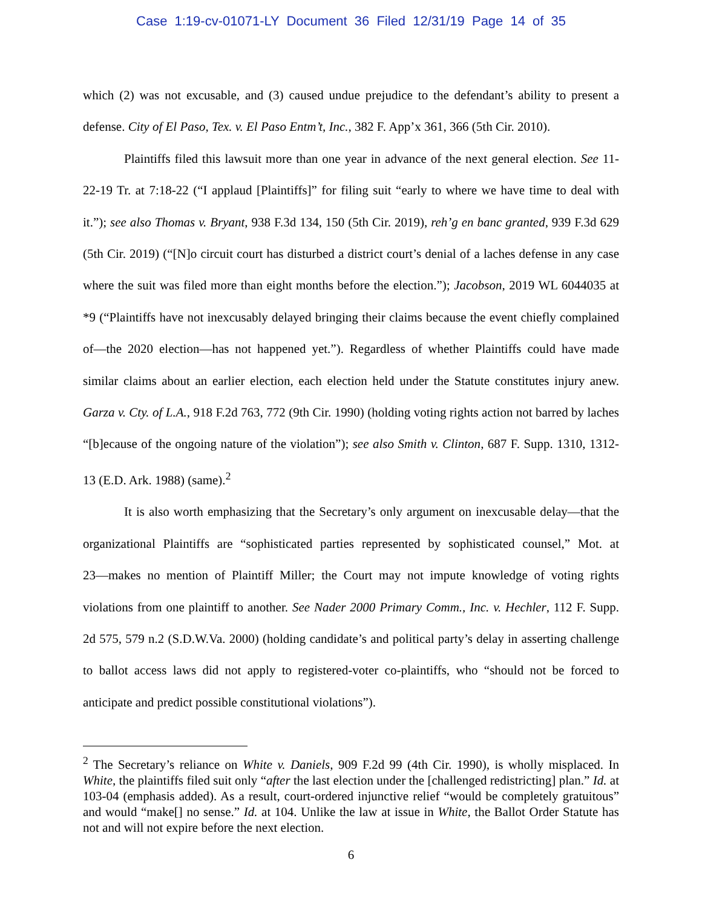Case 1:19-cv-01071-LY Document 36 Filed 12/31/19 Page 14 of 35
which (2) was not excusable, and (3) caused undue prejudice to the defendant’s ability to present a defense. City of El Paso, Tex. v. El Paso Entm’t, Inc., 382 F. App’x 361, 366 (5th Cir. 2010).
Plaintiffs filed this lawsuit more than one year in advance of the next general election. See 11-22-19 Tr. at 7:18-22 (“I applaud [Plaintiffs]” for filing suit “early to where we have time to deal with it.”); see also Thomas v. Bryant, 938 F.3d 134, 150 (5th Cir. 2019), reh’g en banc granted, 939 F.3d 629 (5th Cir. 2019) (“[N]o circuit court has disturbed a district court’s denial of a laches defense in any case where the suit was filed more than eight months before the election.”); Jacobson, 2019 WL 6044035 at *9 (“Plaintiffs have not inexcusably delayed bringing their claims because the event chiefly complained of—the 2020 election—has not happened yet.”). Regardless of whether Plaintiffs could have made similar claims about an earlier election, each election held under the Statute constitutes injury anew. Garza v. Cty. of L.A., 918 F.2d 763, 772 (9th Cir. 1990) (holding voting rights action not barred by laches “[b]ecause of the ongoing nature of the violation”); see also Smith v. Clinton, 687 F. Supp. 1310, 1312-13 (E.D. Ark. 1988) (same).<sup>2</sup>
It is also worth emphasizing that the Secretary’s only argument on inexcusable delay―that the organizational Plaintiffs are “sophisticated parties represented by sophisticated counsel,” Mot. at 23―makes no mention of Plaintiff Miller; the Court may not impute knowledge of voting rights violations from one plaintiff to another. See Nader 2000 Primary Comm., Inc. v. Hechler, 112 F. Supp. 2d 575, 579 n.2 (S.D.W.Va. 2000) (holding candidate’s and political party’s delay in asserting challenge to ballot access laws did not apply to registered-voter co-plaintiffs, who “should not be forced to anticipate and predict possible constitutional violations”).
<sup>2</sup> The Secretary’s reliance on White v. Daniels, 909 F.2d 99 (4th Cir. 1990), is wholly misplaced. In White, the plaintiffs filed suit only “after the last election under the [challenged redistricting] plan.” Id. at 103-04 (emphasis added). As a result, court-ordered injunctive relief “would be completely gratuitous” and would “make[] no sense.” Id. at 104. Unlike the law at issue in White, the Ballot Order Statute has not and will not expire before the next election.
6